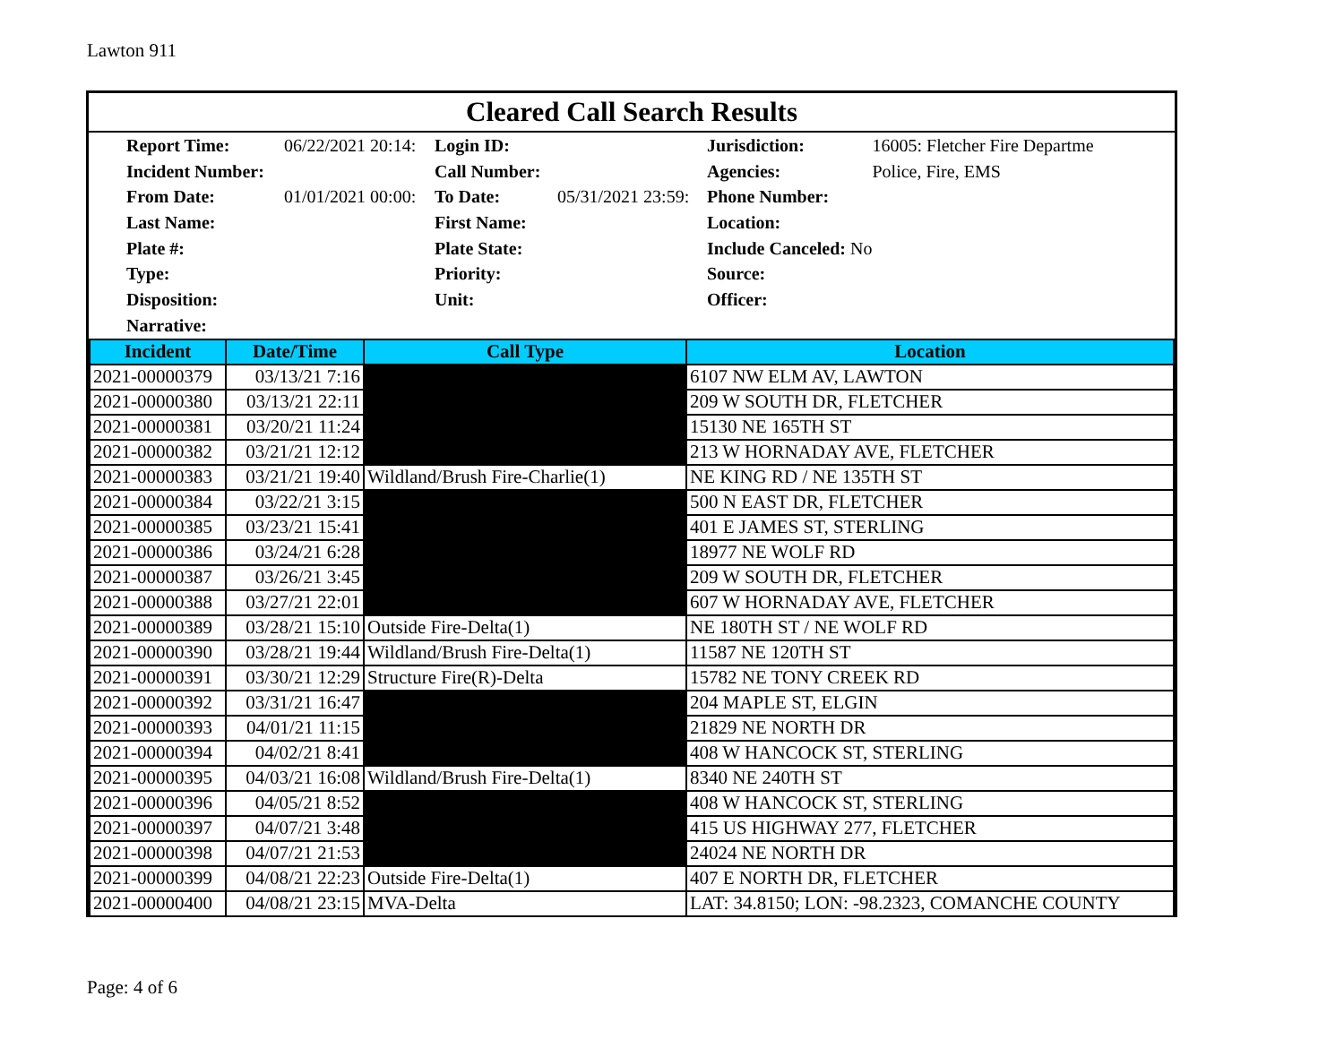Lawton 911
Cleared Call Search Results
| Report Time: | 06/22/2021 20:14: | Login ID: | | Jurisdiction: | 16005: Fletcher Fire Departme |
| Incident Number: | | Call Number: | | Agencies: | Police, Fire, EMS |
| From Date: | 01/01/2021 00:00: | To Date: | 05/31/2021 23:59: | Phone Number: | |
| Last Name: | | First Name: | | Location: | |
| Plate #: | | Plate State: | | Include Canceled: No | |
| Type: | | Priority: | | Source: | |
| Disposition: | | Unit: | | Officer: | |
| Narrative: | | | | | |
| Incident | Date/Time | Call Type | Location |
| --- | --- | --- | --- |
| 2021-00000379 | 03/13/21 7:16 | | 6107 NW ELM AV, LAWTON |
| 2021-00000380 | 03/13/21 22:11 | | 209 W SOUTH DR, FLETCHER |
| 2021-00000381 | 03/20/21 11:24 | | 15130 NE 165TH ST |
| 2021-00000382 | 03/21/21 12:12 | | 213 W HORNADAY AVE, FLETCHER |
| 2021-00000383 | 03/21/21 19:40 | Wildland/Brush Fire-Charlie(1) | NE KING RD / NE 135TH ST |
| 2021-00000384 | 03/22/21 3:15 | | 500 N EAST DR, FLETCHER |
| 2021-00000385 | 03/23/21 15:41 | | 401 E JAMES ST, STERLING |
| 2021-00000386 | 03/24/21 6:28 | | 18977 NE WOLF RD |
| 2021-00000387 | 03/26/21 3:45 | | 209 W SOUTH DR, FLETCHER |
| 2021-00000388 | 03/27/21 22:01 | | 607 W HORNADAY AVE, FLETCHER |
| 2021-00000389 | 03/28/21 15:10 | Outside Fire-Delta(1) | NE 180TH ST / NE WOLF RD |
| 2021-00000390 | 03/28/21 19:44 | Wildland/Brush Fire-Delta(1) | 11587 NE 120TH ST |
| 2021-00000391 | 03/30/21 12:29 | Structure Fire(R)-Delta | 15782 NE TONY CREEK RD |
| 2021-00000392 | 03/31/21 16:47 | | 204 MAPLE ST, ELGIN |
| 2021-00000393 | 04/01/21 11:15 | | 21829 NE NORTH DR |
| 2021-00000394 | 04/02/21 8:41 | | 408 W HANCOCK ST, STERLING |
| 2021-00000395 | 04/03/21 16:08 | Wildland/Brush Fire-Delta(1) | 8340 NE 240TH ST |
| 2021-00000396 | 04/05/21 8:52 | | 408 W HANCOCK ST, STERLING |
| 2021-00000397 | 04/07/21 3:48 | | 415 US HIGHWAY 277, FLETCHER |
| 2021-00000398 | 04/07/21 21:53 | | 24024 NE NORTH DR |
| 2021-00000399 | 04/08/21 22:23 | Outside Fire-Delta(1) | 407 E NORTH DR, FLETCHER |
| 2021-00000400 | 04/08/21 23:15 | MVA-Delta | LAT: 34.8150; LON: -98.2323, COMANCHE COUNTY |
Page: 4 of 6